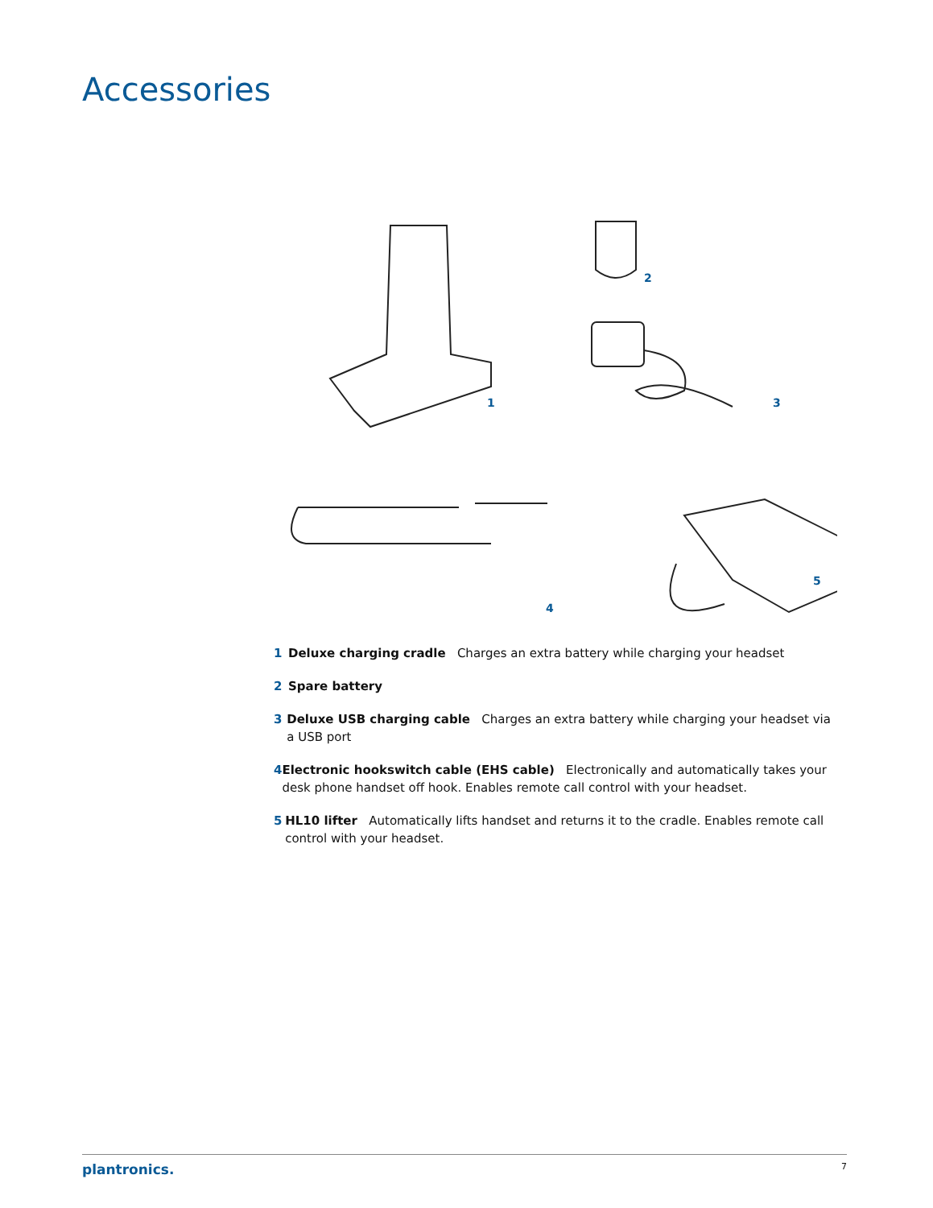Accessories
1
2
3
4
5
1 Deluxe charging cradle Charges an extra battery while charging your headset
2 Spare battery
3 Deluxe USB charging cable Charges an extra battery while charging your headset via a USB port
4 Electronic hookswitch cable (EHS cable) Electronically and automatically takes your desk phone handset off hook. Enables remote call control with your headset.
5 HL10 lifter Automatically lifts handset and returns it to the cradle. Enables remote call control with your headset.
plantronics. 7